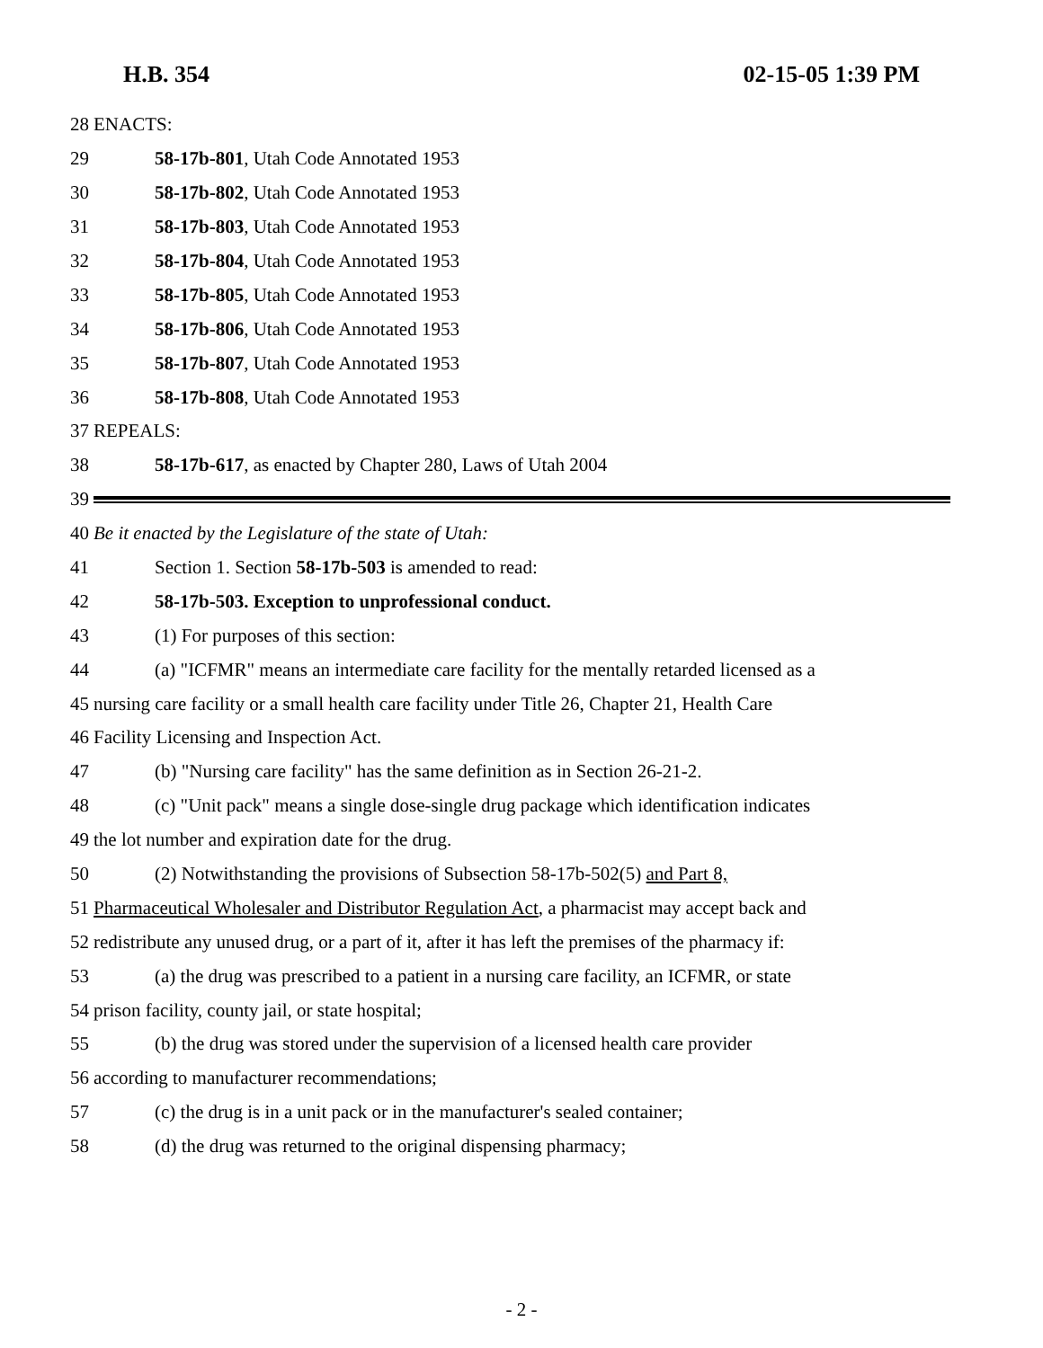H.B. 354 02-15-05 1:39 PM
28 ENACTS:
29 58-17b-801, Utah Code Annotated 1953
30 58-17b-802, Utah Code Annotated 1953
31 58-17b-803, Utah Code Annotated 1953
32 58-17b-804, Utah Code Annotated 1953
33 58-17b-805, Utah Code Annotated 1953
34 58-17b-806, Utah Code Annotated 1953
35 58-17b-807, Utah Code Annotated 1953
36 58-17b-808, Utah Code Annotated 1953
37 REPEALS:
38 58-17b-617, as enacted by Chapter 280, Laws of Utah 2004
39
40 Be it enacted by the Legislature of the state of Utah:
41 Section 1. Section 58-17b-503 is amended to read:
42 58-17b-503. Exception to unprofessional conduct.
43 (1) For purposes of this section:
44 (a) "ICFMR" means an intermediate care facility for the mentally retarded licensed as a
45 nursing care facility or a small health care facility under Title 26, Chapter 21, Health Care
46 Facility Licensing and Inspection Act.
47 (b) "Nursing care facility" has the same definition as in Section 26-21-2.
48 (c) "Unit pack" means a single dose-single drug package which identification indicates
49 the lot number and expiration date for the drug.
50 (2) Notwithstanding the provisions of Subsection 58-17b-502(5) and Part 8,
51 Pharmaceutical Wholesaler and Distributor Regulation Act, a pharmacist may accept back and
52 redistribute any unused drug, or a part of it, after it has left the premises of the pharmacy if:
53 (a) the drug was prescribed to a patient in a nursing care facility, an ICFMR, or state
54 prison facility, county jail, or state hospital;
55 (b) the drug was stored under the supervision of a licensed health care provider
56 according to manufacturer recommendations;
57 (c) the drug is in a unit pack or in the manufacturer's sealed container;
58 (d) the drug was returned to the original dispensing pharmacy;
- 2 -